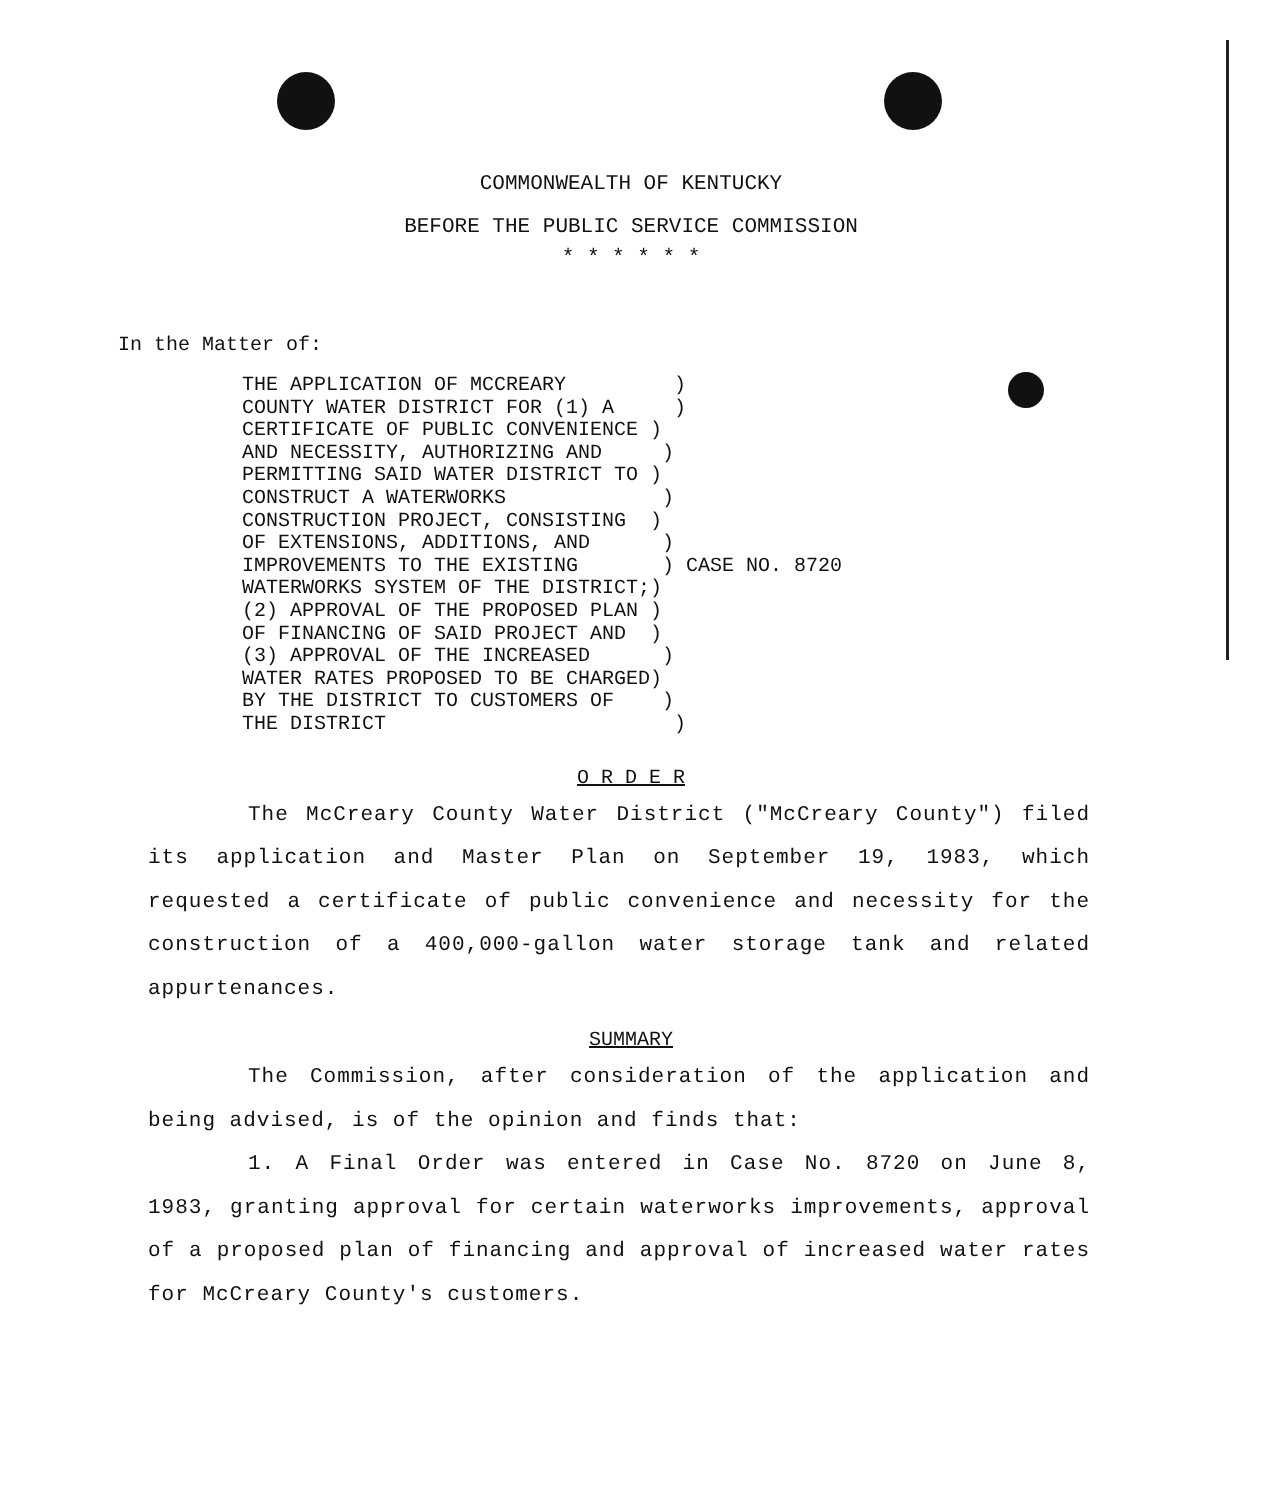COMMONWEALTH OF KENTUCKY
BEFORE THE PUBLIC SERVICE COMMISSION
* * * * * *
In the Matter of:
THE APPLICATION OF MCCREARY ) COUNTY WATER DISTRICT FOR (1) A ) CERTIFICATE OF PUBLIC CONVENIENCE ) AND NECESSITY, AUTHORIZING AND ) PERMITTING SAID WATER DISTRICT TO ) CONSTRUCT A WATERWORKS ) CONSTRUCTION PROJECT, CONSISTING ) OF EXTENSIONS, ADDITIONS, AND ) IMPROVEMENTS TO THE EXISTING ) CASE NO. 8720 WATERWORKS SYSTEM OF THE DISTRICT;) (2) APPROVAL OF THE PROPOSED PLAN ) OF FINANCING OF SAID PROJECT AND ) (3) APPROVAL OF THE INCREASED ) WATER RATES PROPOSED TO BE CHARGED) BY THE DISTRICT TO CUSTOMERS OF ) THE DISTRICT )
O R D E R
The McCreary County Water District ("McCreary County") filed its application and Master Plan on September 19, 1983, which requested a certificate of public convenience and necessity for the construction of a 400,000-gallon water storage tank and related appurtenances.
SUMMARY
The Commission, after consideration of the application and being advised, is of the opinion and finds that:
1. A Final Order was entered in Case No. 8720 on June 8, 1983, granting approval for certain waterworks improvements, approval of a proposed plan of financing and approval of increased water rates for McCreary County's customers.